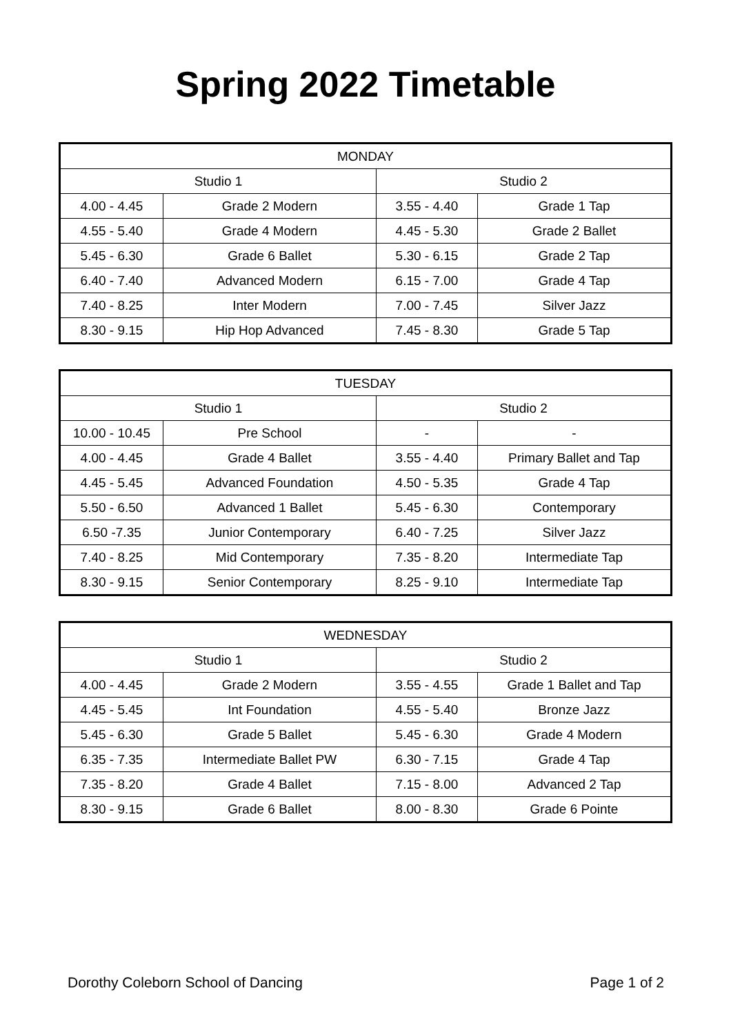Spring 2022 Timetable
| MONDAY | | | |
| --- | --- | --- | --- |
| Studio 1 | | Studio 2 | |
| 4.00 - 4.45 | Grade 2 Modern | 3.55 - 4.40 | Grade 1 Tap |
| 4.55 - 5.40 | Grade 4 Modern | 4.45 - 5.30 | Grade 2 Ballet |
| 5.45 - 6.30 | Grade 6 Ballet | 5.30 - 6.15 | Grade 2 Tap |
| 6.40 - 7.40 | Advanced Modern | 6.15 - 7.00 | Grade 4 Tap |
| 7.40 - 8.25 | Inter Modern | 7.00 - 7.45 | Silver Jazz |
| 8.30 - 9.15 | Hip Hop Advanced | 7.45 - 8.30 | Grade 5 Tap |
| TUESDAY | | | |
| --- | --- | --- | --- |
| Studio 1 | | Studio 2 | |
| 10.00 - 10.45 | Pre School | - | - |
| 4.00 - 4.45 | Grade 4 Ballet | 3.55 - 4.40 | Primary Ballet and Tap |
| 4.45 - 5.45 | Advanced Foundation | 4.50 - 5.35 | Grade 4 Tap |
| 5.50 - 6.50 | Advanced 1 Ballet | 5.45 - 6.30 | Contemporary |
| 6.50 -7.35 | Junior Contemporary | 6.40 - 7.25 | Silver Jazz |
| 7.40 - 8.25 | Mid Contemporary | 7.35 - 8.20 | Intermediate Tap |
| 8.30 - 9.15 | Senior Contemporary | 8.25 - 9.10 | Intermediate Tap |
| WEDNESDAY | | | |
| --- | --- | --- | --- |
| Studio 1 | | Studio 2 | |
| 4.00 - 4.45 | Grade 2 Modern | 3.55 - 4.55 | Grade 1 Ballet and Tap |
| 4.45 - 5.45 | Int Foundation | 4.55 - 5.40 | Bronze Jazz |
| 5.45 - 6.30 | Grade 5 Ballet | 5.45 - 6.30 | Grade 4 Modern |
| 6.35 - 7.35 | Intermediate Ballet PW | 6.30 - 7.15 | Grade 4 Tap |
| 7.35 - 8.20 | Grade 4 Ballet | 7.15 - 8.00 | Advanced 2 Tap |
| 8.30 - 9.15 | Grade 6 Ballet | 8.00 - 8.30 | Grade 6 Pointe |
Dorothy Coleborn School of Dancing Page 1 of 2